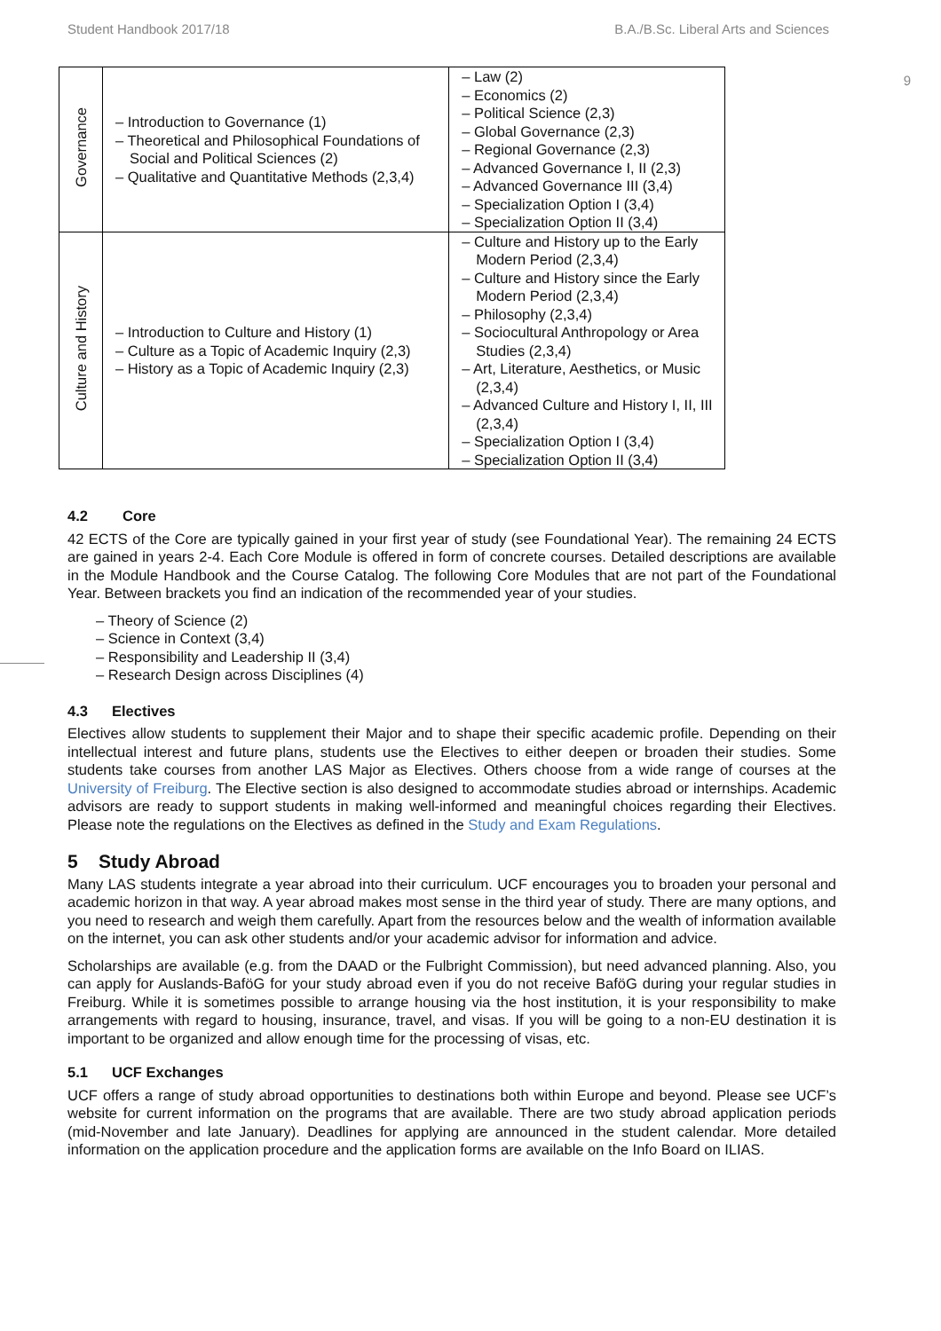Student Handbook 2017/18 B.A./B.Sc. Liberal Arts and Sciences
9
| Governance | Introduction to Governance (1) Theoretical and Philosophical Founda­tions of Social and Political Sciences (2) Qualitative and Quantitative Meth­ods (2,3,4) | Law (2) Economics (2) Political Science (2,3) Global Governance (2,3) Regional Governance (2,3) Advanced Governance I, II (2,3) Advanced Governance III (3,4) Specialization Option I (3,4) Specialization Option II (3,4) |
| Culture and History | Introduction to Culture and History (1) Culture as a Topic of Academic In­quiry (2,3) History as a Topic of Academic In­quiry (2,3) | Culture and History up to the Early Modern Period (2,3,4) Culture and History since the Early Modern Period (2,3,4) Philosophy (2,3,4) Sociocultural Anthropology or Area Studies (2,3,4) Art, Literature, Aesthetics, or Mu­sic (2,3,4) Advanced Culture and History I, II, III (2,3,4) Specialization Option I (3,4) Specialization Option II (3,4) |
4.2 Core
42 ECTS of the Core are typically gained in your first year of study (see Foundational Year). The remaining 24 ECTS are gained in years 2-4. Each Core Module is offered in form of concrete courses. Detailed descriptions are available in the Module Handbook and the Course Catalog. The following Core Modules that are not part of the Foundational Year. Between brackets you find an indication of the recommended year of your studies.
Theory of Science (2)
Science in Context (3,4)
Responsibility and Leadership II (3,4)
Research Design across Disciplines (4)
4.3 Electives
Electives allow students to supplement their Major and to shape their specific academic profile. Depending on their intellectual interest and future plans, students use the Electives to either deepen or broaden their stud­ies. Some students take courses from another LAS Major as Electives. Others choose from a wide range of courses at the University of Freiburg. The Elective section is also designed to accommodate studies abroad or internships. Academic advisors are ready to support students in making well-informed and meaningful choices regarding their Electives. Please note the regulations on the Electives as defined in the Study and Exam Regulations.
5 Study Abroad
Many LAS students integrate a year abroad into their curriculum. UCF encourages you to broaden your per­sonal and academic horizon in that way. A year abroad makes most sense in the third year of study. There are many options, and you need to research and weigh them carefully. Apart from the resources below and the wealth of information available on the internet, you can ask other students and/or your academic advisor for information and advice.
Scholarships are available (e.g. from the DAAD or the Fulbright Commission), but need advanced planning. Also, you can apply for Auslands-BaföG for your study abroad even if you do not receive BaföG during your regular studies in Freiburg. While it is sometimes possible to arrange housing via the host institution, it is your responsibility to make arrangements with regard to housing, insurance, travel, and visas. If you will be going to a non-EU destination it is important to be organized and allow enough time for the processing of visas, etc.
5.1 UCF Exchanges
UCF offers a range of study abroad opportunities to destinations both within Europe and beyond. Please see UCF’s website for current information on the programs that are available. There are two study abroad applica­tion periods (mid-November and late January). Deadlines for applying are announced in the student calendar. More detailed information on the application procedure and the application forms are available on the Info Board on ILIAS.